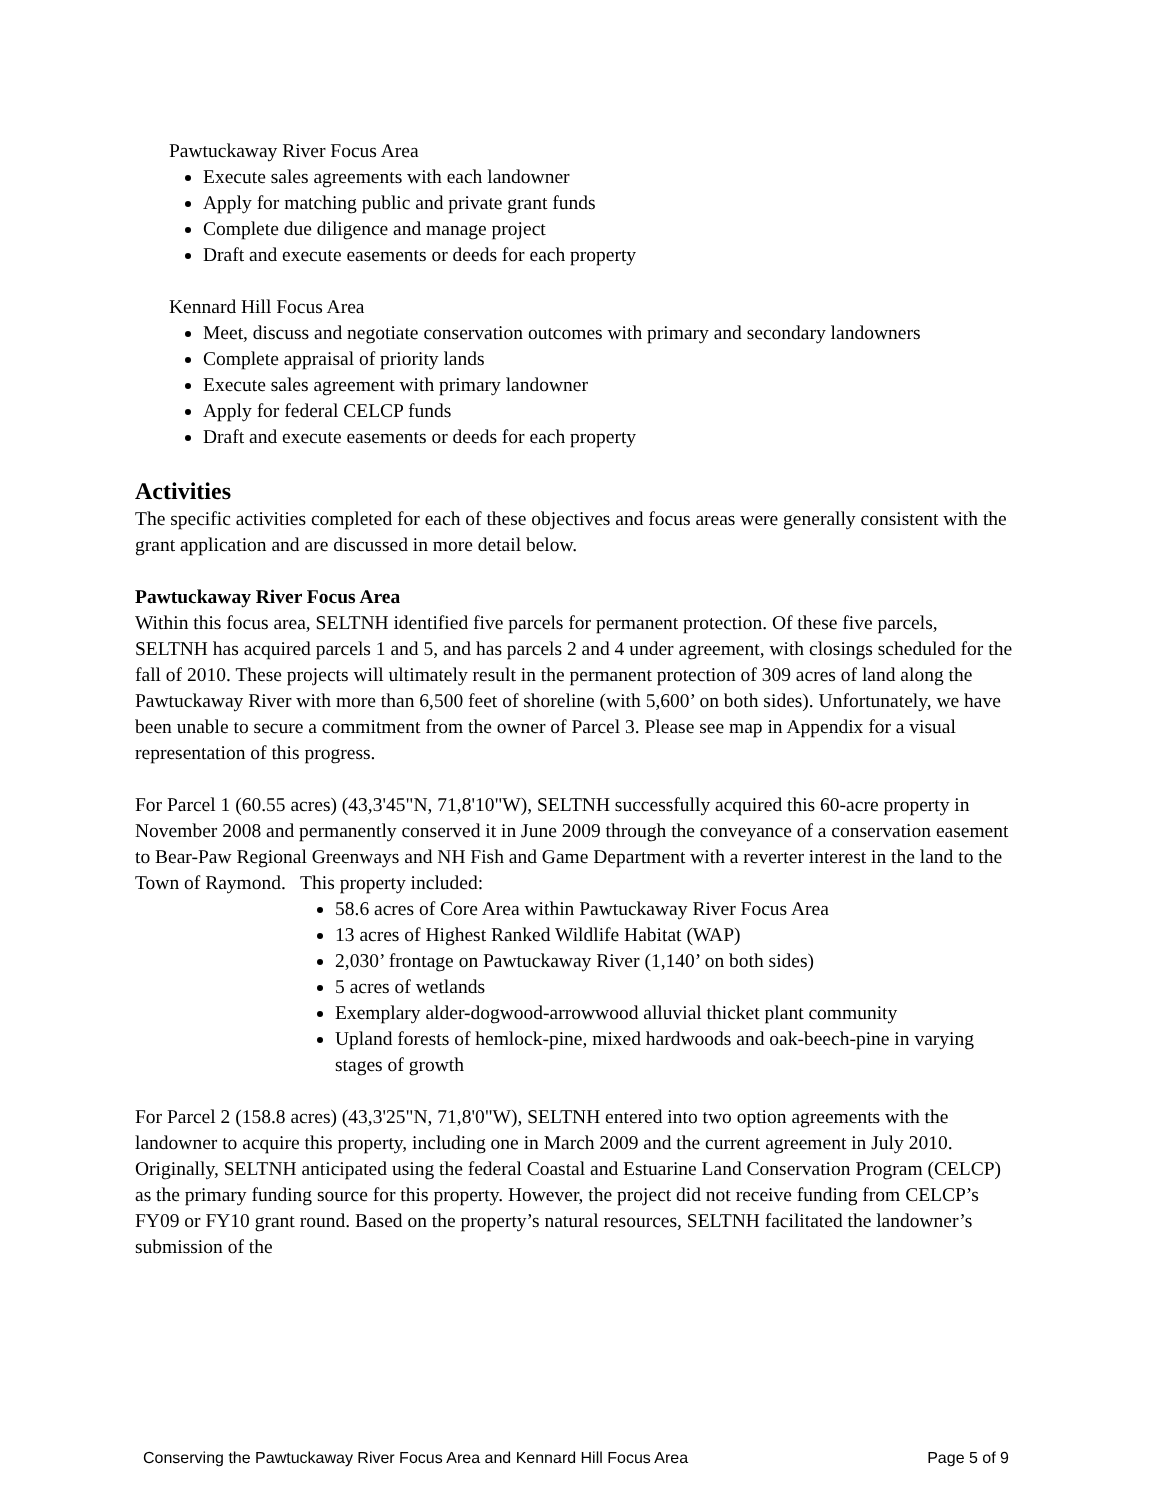Pawtuckaway River Focus Area
Execute sales agreements with each landowner
Apply for matching public and private grant funds
Complete due diligence and manage project
Draft and execute easements or deeds for each property
Kennard Hill Focus Area
Meet, discuss and negotiate conservation outcomes with primary and secondary landowners
Complete appraisal of priority lands
Execute sales agreement with primary landowner
Apply for federal CELCP funds
Draft and execute easements or deeds for each property
Activities
The specific activities completed for each of these objectives and focus areas were generally consistent with the grant application and are discussed in more detail below.
Pawtuckaway River Focus Area
Within this focus area, SELTNH identified five parcels for permanent protection. Of these five parcels, SELTNH has acquired parcels 1 and 5, and has parcels 2 and 4 under agreement, with closings scheduled for the fall of 2010. These projects will ultimately result in the permanent protection of 309 acres of land along the Pawtuckaway River with more than 6,500 feet of shoreline (with 5,600’ on both sides). Unfortunately, we have been unable to secure a commitment from the owner of Parcel 3. Please see map in Appendix for a visual representation of this progress.
For Parcel 1 (60.55 acres) (43,3'45"N, 71,8'10"W), SELTNH successfully acquired this 60-acre property in November 2008 and permanently conserved it in June 2009 through the conveyance of a conservation easement to Bear-Paw Regional Greenways and NH Fish and Game Department with a reverter interest in the land to the Town of Raymond. This property included:
58.6 acres of Core Area within Pawtuckaway River Focus Area
13 acres of Highest Ranked Wildlife Habitat (WAP)
2,030’ frontage on Pawtuckaway River (1,140’ on both sides)
5 acres of wetlands
Exemplary alder-dogwood-arrowwood alluvial thicket plant community
Upland forests of hemlock-pine, mixed hardwoods and oak-beech-pine in varying stages of growth
For Parcel 2 (158.8 acres) (43,3'25"N, 71,8'0"W), SELTNH entered into two option agreements with the landowner to acquire this property, including one in March 2009 and the current agreement in July 2010. Originally, SELTNH anticipated using the federal Coastal and Estuarine Land Conservation Program (CELCP) as the primary funding source for this property. However, the project did not receive funding from CELCP’s FY09 or FY10 grant round. Based on the property’s natural resources, SELTNH facilitated the landowner’s submission of the
Conserving the Pawtuckaway River Focus Area and Kennard Hill Focus Area Page 5 of 9